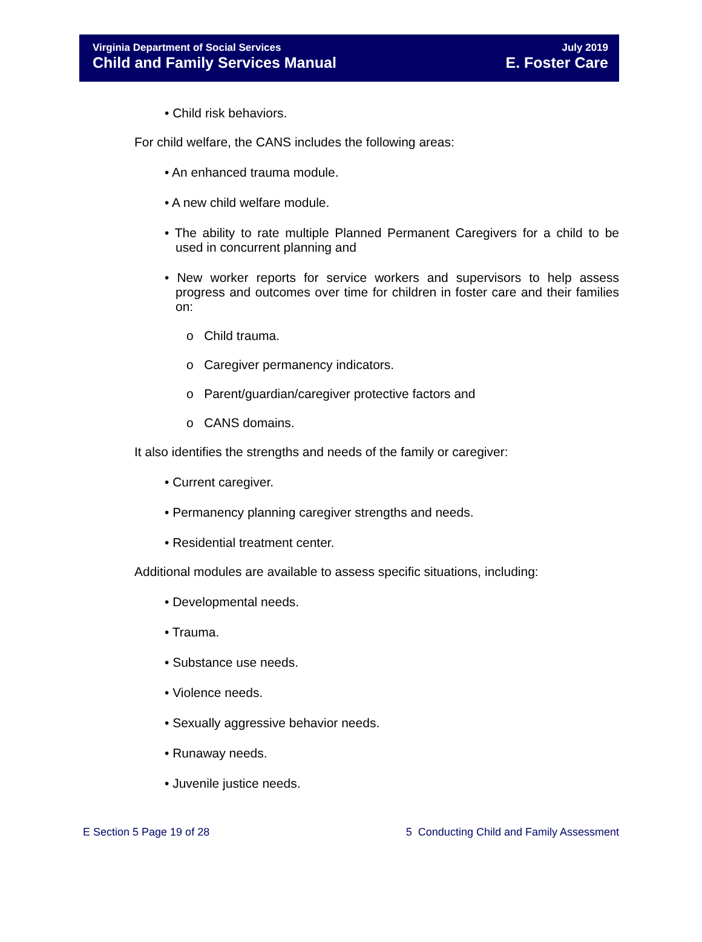Virginia Department of Social Services
Child and Family Services Manual
July 2019
E. Foster Care
• Child risk behaviors.
For child welfare, the CANS includes the following areas:
• An enhanced trauma module.
• A new child welfare module.
• The ability to rate multiple Planned Permanent Caregivers for a child to be used in concurrent planning and
• New worker reports for service workers and supervisors to help assess progress and outcomes over time for children in foster care and their families on:
o Child trauma.
o Caregiver permanency indicators.
o Parent/guardian/caregiver protective factors and
o CANS domains.
It also identifies the strengths and needs of the family or caregiver:
• Current caregiver.
• Permanency planning caregiver strengths and needs.
• Residential treatment center.
Additional modules are available to assess specific situations, including:
• Developmental needs.
• Trauma.
• Substance use needs.
• Violence needs.
• Sexually aggressive behavior needs.
• Runaway needs.
• Juvenile justice needs.
E Section 5 Page 19 of 28 5 Conducting Child and Family Assessment